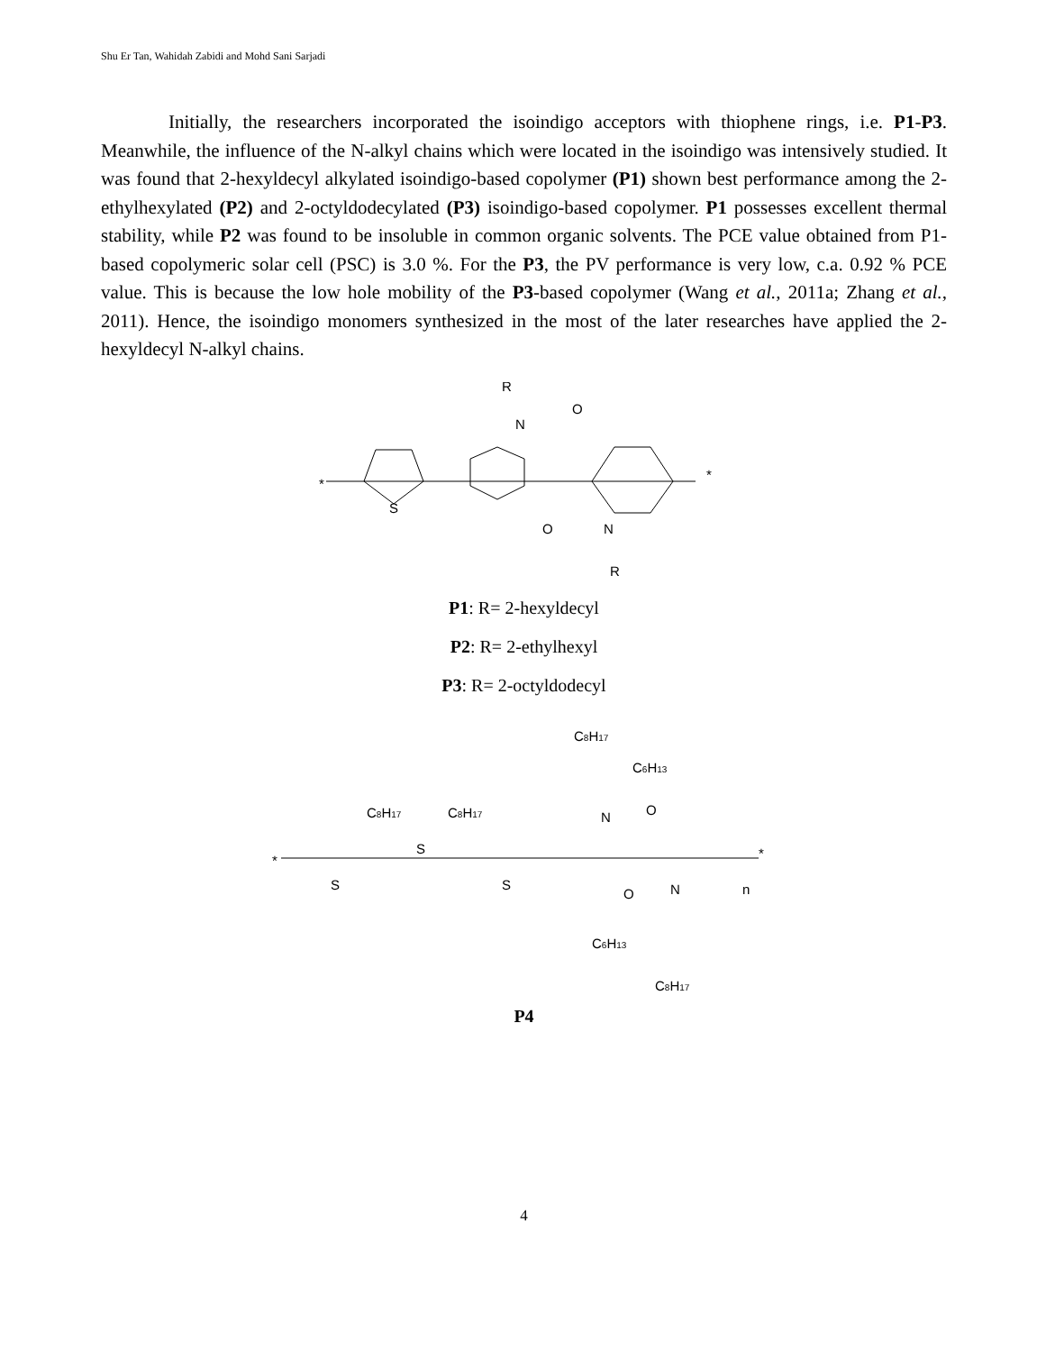Shu Er Tan, Wahidah Zabidi and Mohd Sani Sarjadi
Initially, the researchers incorporated the isoindigo acceptors with thiophene rings, i.e. P1-P3. Meanwhile, the influence of the N-alkyl chains which were located in the isoindigo was intensively studied. It was found that 2-hexyldecyl alkylated isoindigo-based copolymer (P1) shown best performance among the 2-ethylhexylated (P2) and 2-octyldodecylated (P3) isoindigo-based copolymer. P1 possesses excellent thermal stability, while P2 was found to be insoluble in common organic solvents. The PCE value obtained from P1-based copolymeric solar cell (PSC) is 3.0 %. For the P3, the PV performance is very low, c.a. 0.92 % PCE value. This is because the low hole mobility of the P3-based copolymer (Wang et al., 2011a; Zhang et al., 2011). Hence, the isoindigo monomers synthesized in the most of the later researches have applied the 2-hexyldecyl N-alkyl chains.
*
*
S
R
N
O
O
N
R
P1: R= 2-hexyldecyl
P2: R= 2-ethylhexyl
P3: R= 2-octyldodecyl
C8H17
C6H13
C8H17
C8H17
N
O
S
S
S
*
*
n
O
N
C6H13
C8H17
P4
4